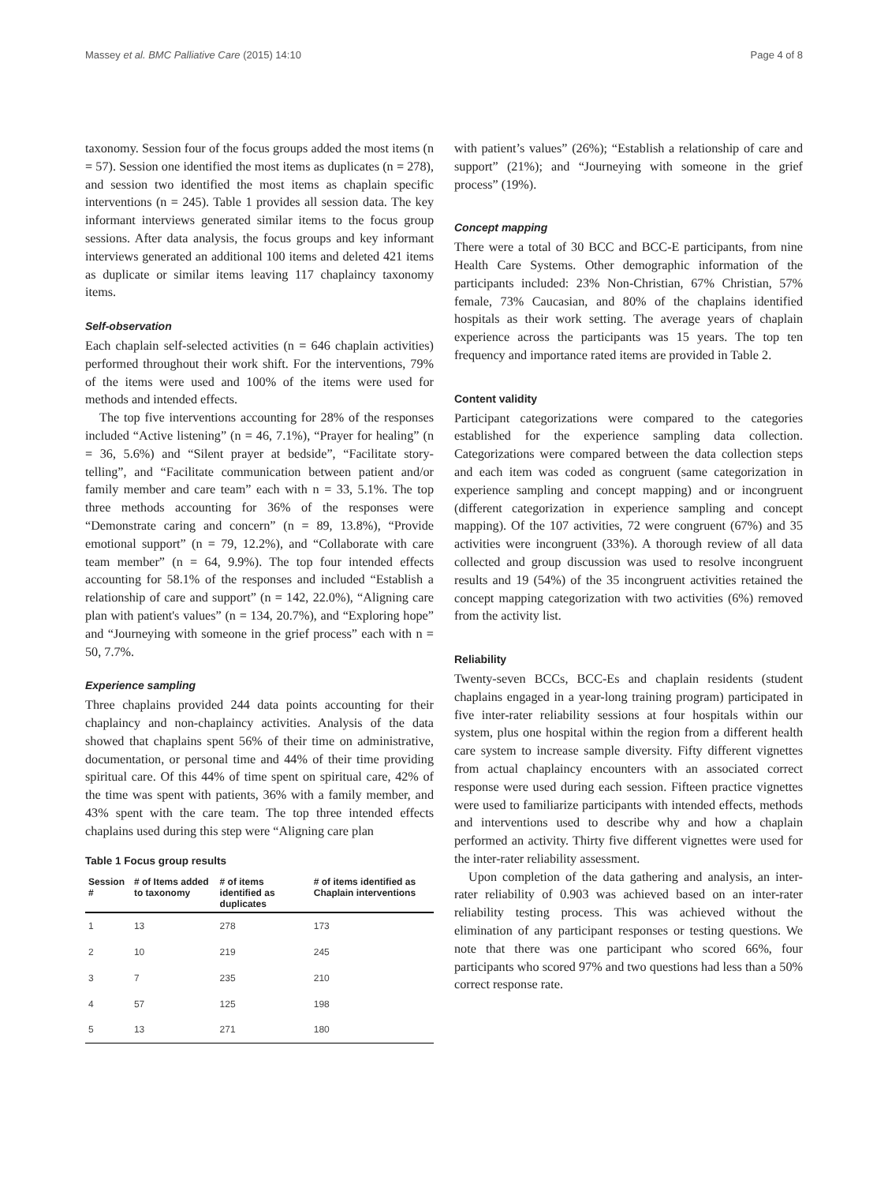Massey et al. BMC Palliative Care (2015) 14:10 Page 4 of 8
taxonomy. Session four of the focus groups added the most items (n = 57). Session one identified the most items as duplicates (n = 278), and session two identified the most items as chaplain specific interventions (n = 245). Table 1 provides all session data. The key informant interviews generated similar items to the focus group sessions. After data analysis, the focus groups and key informant interviews generated an additional 100 items and deleted 421 items as duplicate or similar items leaving 117 chaplaincy taxonomy items.
Self-observation
Each chaplain self-selected activities (n = 646 chaplain activities) performed throughout their work shift. For the interventions, 79% of the items were used and 100% of the items were used for methods and intended effects.
The top five interventions accounting for 28% of the responses included “Active listening” (n = 46, 7.1%), “Prayer for healing” (n = 36, 5.6%) and “Silent prayer at bedside”, “Facilitate story-telling”, and “Facilitate communication between patient and/or family member and care team” each with n = 33, 5.1%. The top three methods accounting for 36% of the responses were “Demonstrate caring and concern” (n = 89, 13.8%), “Provide emotional support” (n = 79, 12.2%), and “Collaborate with care team member” (n = 64, 9.9%). The top four intended effects accounting for 58.1% of the responses and included “Establish a relationship of care and support” (n = 142, 22.0%), “Aligning care plan with patient's values” (n = 134, 20.7%), and “Exploring hope” and “Journeying with someone in the grief process” each with n = 50, 7.7%.
Experience sampling
Three chaplains provided 244 data points accounting for their chaplaincy and non-chaplaincy activities. Analysis of the data showed that chaplains spent 56% of their time on administrative, documentation, or personal time and 44% of their time providing spiritual care. Of this 44% of time spent on spiritual care, 42% of the time was spent with patients, 36% with a family member, and 43% spent with the care team. The top three intended effects chaplains used during this step were “Aligning care plan
Table 1 Focus group results
| Session # | # of Items added to taxonomy | # of items identified as duplicates | # of items identified as Chaplain interventions |
| --- | --- | --- | --- |
| 1 | 13 | 278 | 173 |
| 2 | 10 | 219 | 245 |
| 3 | 7 | 235 | 210 |
| 4 | 57 | 125 | 198 |
| 5 | 13 | 271 | 180 |
with patient’s values” (26%); “Establish a relationship of care and support” (21%); and “Journeying with someone in the grief process” (19%).
Concept mapping
There were a total of 30 BCC and BCC-E participants, from nine Health Care Systems. Other demographic information of the participants included: 23% Non-Christian, 67% Christian, 57% female, 73% Caucasian, and 80% of the chaplains identified hospitals as their work setting. The average years of chaplain experience across the participants was 15 years. The top ten frequency and importance rated items are provided in Table 2.
Content validity
Participant categorizations were compared to the categories established for the experience sampling data collection. Categorizations were compared between the data collection steps and each item was coded as congruent (same categorization in experience sampling and concept mapping) and or incongruent (different categorization in experience sampling and concept mapping). Of the 107 activities, 72 were congruent (67%) and 35 activities were incongruent (33%). A thorough review of all data collected and group discussion was used to resolve incongruent results and 19 (54%) of the 35 incongruent activities retained the concept mapping categorization with two activities (6%) removed from the activity list.
Reliability
Twenty-seven BCCs, BCC-Es and chaplain residents (student chaplains engaged in a year-long training program) participated in five inter-rater reliability sessions at four hospitals within our system, plus one hospital within the region from a different health care system to increase sample diversity. Fifty different vignettes from actual chaplaincy encounters with an associated correct response were used during each session. Fifteen practice vignettes were used to familiarize participants with intended effects, methods and interventions used to describe why and how a chaplain performed an activity. Thirty five different vignettes were used for the inter-rater reliability assessment.
Upon completion of the data gathering and analysis, an inter-rater reliability of 0.903 was achieved based on an inter-rater reliability testing process. This was achieved without the elimination of any participant responses or testing questions. We note that there was one participant who scored 66%, four participants who scored 97% and two questions had less than a 50% correct response rate.